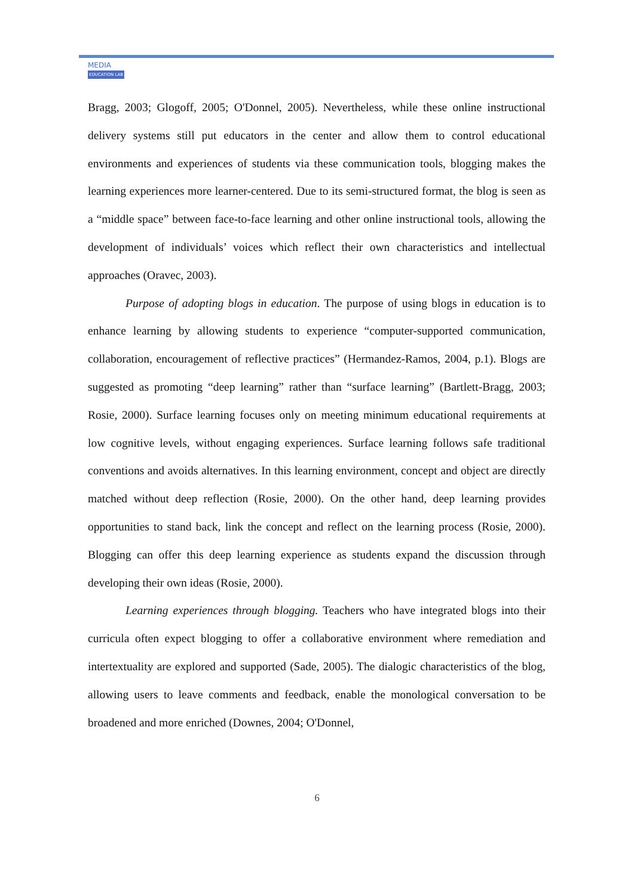MEDIA
EDUCATION LAB
Bragg, 2003; Glogoff, 2005; O'Donnel, 2005). Nevertheless, while these online instructional delivery systems still put educators in the center and allow them to control educational environments and experiences of students via these communication tools, blogging makes the learning experiences more learner-centered. Due to its semi-structured format, the blog is seen as a “middle space” between face-to-face learning and other online instructional tools, allowing the development of individuals’ voices which reflect their own characteristics and intellectual approaches (Oravec, 2003).
Purpose of adopting blogs in education. The purpose of using blogs in education is to enhance learning by allowing students to experience “computer-supported communication, collaboration, encouragement of reflective practices” (Hermandez-Ramos, 2004, p.1). Blogs are suggested as promoting “deep learning” rather than “surface learning” (Bartlett-Bragg, 2003; Rosie, 2000). Surface learning focuses only on meeting minimum educational requirements at low cognitive levels, without engaging experiences. Surface learning follows safe traditional conventions and avoids alternatives. In this learning environment, concept and object are directly matched without deep reflection (Rosie, 2000). On the other hand, deep learning provides opportunities to stand back, link the concept and reflect on the learning process (Rosie, 2000). Blogging can offer this deep learning experience as students expand the discussion through developing their own ideas (Rosie, 2000).
Learning experiences through blogging. Teachers who have integrated blogs into their curricula often expect blogging to offer a collaborative environment where remediation and intertextuality are explored and supported (Sade, 2005). The dialogic characteristics of the blog, allowing users to leave comments and feedback, enable the monological conversation to be broadened and more enriched (Downes, 2004; O'Donnel,
6